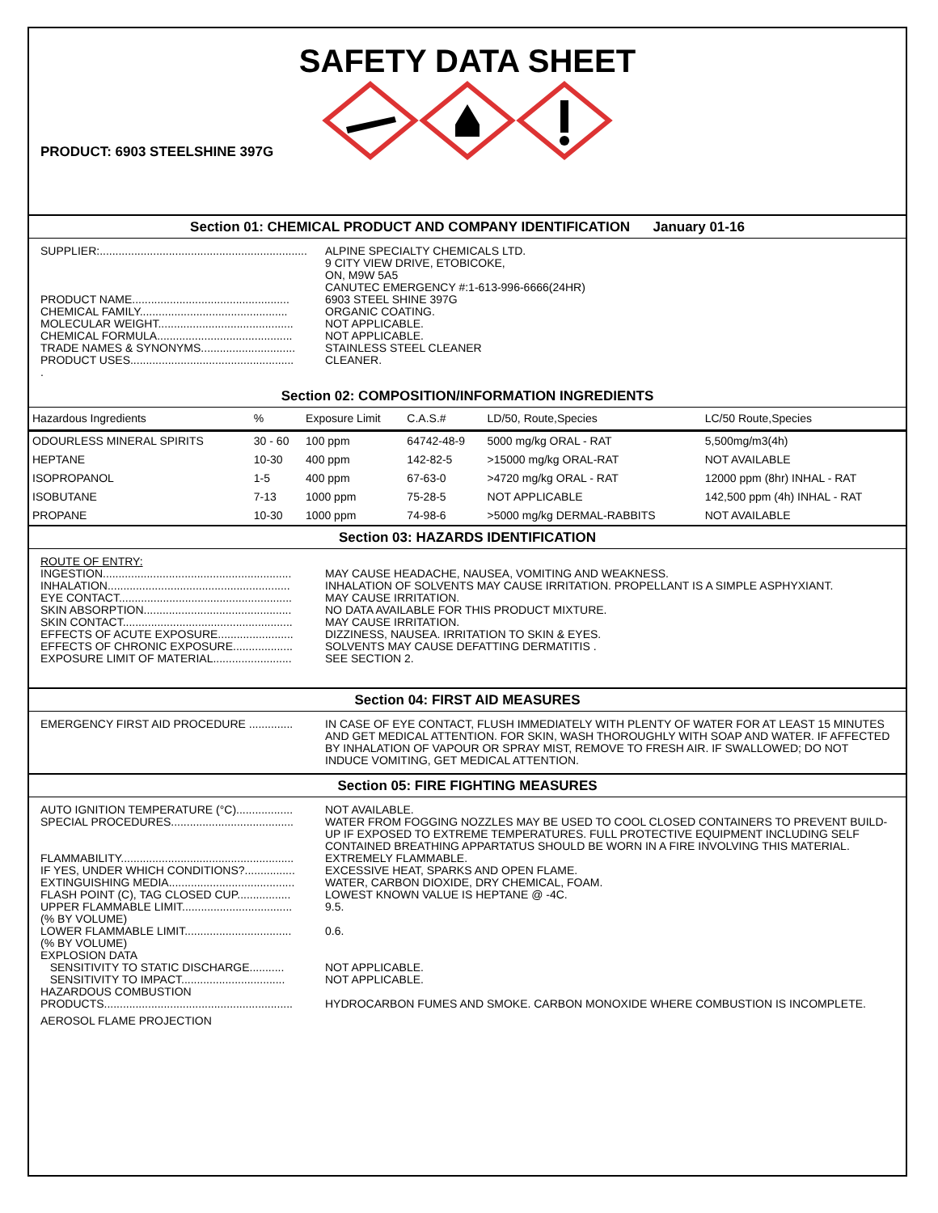SAFETY DATA SHEET
PRODUCT: 6903 STEELSHINE 397G
Section 01: CHEMICAL PRODUCT AND COMPANY IDENTIFICATION January 01-16
SUPPLIER:..................................................................
ALPINE SPECIALTY CHEMICALS LTD.
9 CITY VIEW DRIVE, ETOBICOKE,
ON, M9W 5A5
CANUTEC EMERGENCY #:1-613-996-6666(24HR)
PRODUCT NAME..................................................
6903 STEEL SHINE 397G
CHEMICAL FAMILY...............................................
ORGANIC COATING.
MOLECULAR WEIGHT...........................................
NOT APPLICABLE.
CHEMICAL FORMULA...........................................
NOT APPLICABLE.
TRADE NAMES & SYNONYMS..............................
STAINLESS STEEL CLEANER
PRODUCT USES....................................................
CLEANER.
.
Section 02: COMPOSITION/INFORMATION INGREDIENTS
| Hazardous Ingredients | % | Exposure Limit | C.A.S.# | LD/50, Route,Species | LC/50 Route,Species |
| --- | --- | --- | --- | --- | --- |
| ODOURLESS MINERAL SPIRITS | 30 - 60 | 100 ppm | 64742-48-9 | 5000 mg/kg ORAL - RAT | 5,500mg/m3(4h) |
| HEPTANE | 10-30 | 400 ppm | 142-82-5 | >15000 mg/kg ORAL-RAT | NOT AVAILABLE |
| ISOPROPANOL | 1-5 | 400 ppm | 67-63-0 | >4720 mg/kg ORAL - RAT | 12000 ppm (8hr) INHAL - RAT |
| ISOBUTANE | 7-13 | 1000 ppm | 75-28-5 | NOT APPLICABLE | 142,500 ppm (4h) INHAL - RAT |
| PROPANE | 10-30 | 1000 ppm | 74-98-6 | >5000 mg/kg DERMAL-RABBITS | NOT AVAILABLE |
Section 03: HAZARDS IDENTIFICATION
ROUTE OF ENTRY:
INGESTION............................................................
MAY CAUSE HEADACHE, NAUSEA, VOMITING AND WEAKNESS.
INHALATION..........................................................
INHALATION OF SOLVENTS MAY CAUSE IRRITATION. PROPELLANT IS A SIMPLE ASPHYXIANT.
EYE CONTACT.......................................................
MAY CAUSE IRRITATION.
SKIN ABSORPTION...............................................
NO DATA AVAILABLE FOR THIS PRODUCT MIXTURE.
SKIN CONTACT......................................................
MAY CAUSE IRRITATION.
EFFECTS OF ACUTE EXPOSURE........................
DIZZINESS, NAUSEA. IRRITATION TO SKIN & EYES.
EFFECTS OF CHRONIC EXPOSURE...................
SOLVENTS MAY CAUSE DEFATTING DERMATITIS .
EXPOSURE LIMIT OF MATERIAL.........................
SEE SECTION 2.
Section 04: FIRST AID MEASURES
EMERGENCY FIRST AID PROCEDURE ..............
IN CASE OF EYE CONTACT, FLUSH IMMEDIATELY WITH PLENTY OF WATER FOR AT LEAST 15 MINUTES AND GET MEDICAL ATTENTION. FOR SKIN, WASH THOROUGHLY WITH SOAP AND WATER. IF AFFECTED BY INHALATION OF VAPOUR OR SPRAY MIST, REMOVE TO FRESH AIR. IF SWALLOWED; DO NOT INDUCE VOMITING, GET MEDICAL ATTENTION.
Section 05: FIRE FIGHTING MEASURES
AUTO IGNITION TEMPERATURE (°C)..................
NOT AVAILABLE.
SPECIAL PROCEDURES.......................................
WATER FROM FOGGING NOZZLES MAY BE USED TO COOL CLOSED CONTAINERS TO PREVENT BUILD-UP IF EXPOSED TO EXTREME TEMPERATURES. FULL PROTECTIVE EQUIPMENT INCLUDING SELF CONTAINED BREATHING APPARTATUS SHOULD BE WORN IN A FIRE INVOLVING THIS MATERIAL.
FLAMMABILITY.......................................................
EXTREMELY FLAMMABLE.
IF YES, UNDER WHICH CONDITIONS?................
EXCESSIVE HEAT, SPARKS AND OPEN FLAME.
EXTINGUISHING MEDIA........................................
WATER, CARBON DIOXIDE, DRY CHEMICAL, FOAM.
FLASH POINT (C), TAG CLOSED CUP.................
LOWEST KNOWN VALUE IS HEPTANE @ -4C.
UPPER FLAMMABLE LIMIT...................................
(% BY VOLUME)
9.5.
LOWER FLAMMABLE LIMIT..................................
(% BY VOLUME)
0.6.
EXPLOSION DATA
SENSITIVITY TO STATIC DISCHARGE...........
NOT APPLICABLE.
SENSITIVITY TO IMPACT.................................
NOT APPLICABLE.
HAZARDOUS COMBUSTION
PRODUCTS............................................................
HYDROCARBON FUMES AND SMOKE. CARBON MONOXIDE WHERE COMBUSTION IS INCOMPLETE.
AEROSOL FLAME PROJECTION